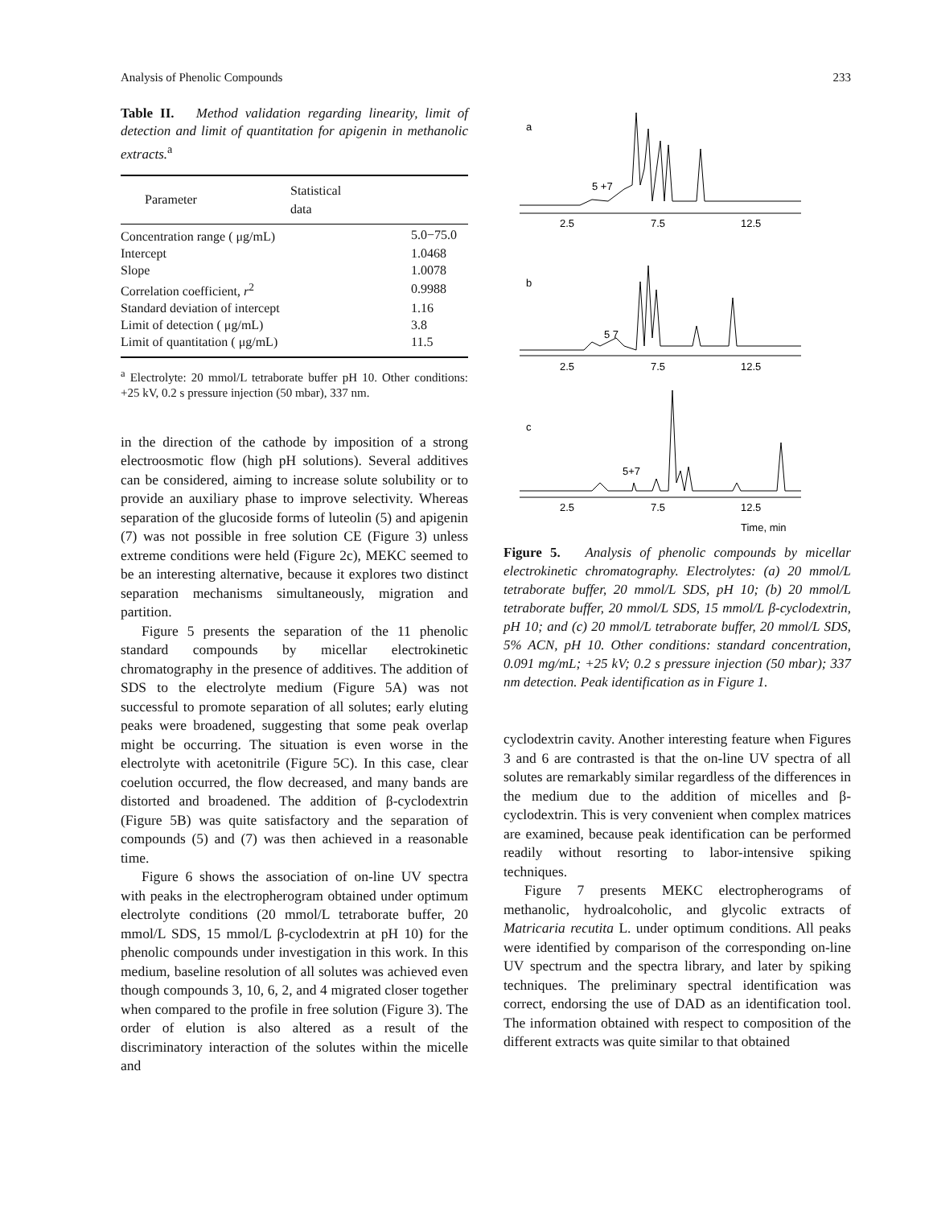Analysis of Phenolic Compounds 233
Table II. Method validation regarding linearity, limit of detection and limit of quantitation for apigenin in methanolic extracts.<sup>a</sup>
| Parameter | Statistical data |
| --- | --- |
| Concentration range ( μg/mL) | 5.0−75.0 |
| Intercept | 1.0468 |
| Slope | 1.0078 |
| Correlation coefficient, r<sup>2</sup> | 0.9988 |
| Standard deviation of intercept | 1.16 |
| Limit of detection ( μg/mL) | 3.8 |
| Limit of quantitation ( μg/mL) | 11.5 |
<sup>a</sup> Electrolyte: 20 mmol/L tetraborate buffer pH 10. Other conditions: +25 kV, 0.2 s pressure injection (50 mbar), 337 nm.
in the direction of the cathode by imposition of a strong electroosmotic flow (high pH solutions). Several additives can be considered, aiming to increase solute solubility or to provide an auxiliary phase to improve selectivity. Whereas separation of the glucoside forms of luteolin (5) and apigenin (7) was not possible in free solution CE (Figure 3) unless extreme conditions were held (Figure 2c), MEKC seemed to be an interesting alternative, because it explores two distinct separation mechanisms simultaneously, migration and partition.
Figure 5 presents the separation of the 11 phenolic standard compounds by micellar electrokinetic chromatography in the presence of additives. The addition of SDS to the electrolyte medium (Figure 5A) was not successful to promote separation of all solutes; early eluting peaks were broadened, suggesting that some peak overlap might be occurring. The situation is even worse in the electrolyte with acetonitrile (Figure 5C). In this case, clear coelution occurred, the flow decreased, and many bands are distorted and broadened. The addition of β-cyclodextrin (Figure 5B) was quite satisfactory and the separation of compounds (5) and (7) was then achieved in a reasonable time.
Figure 6 shows the association of on-line UV spectra with peaks in the electropherogram obtained under optimum electrolyte conditions (20 mmol/L tetraborate buffer, 20 mmol/L SDS, 15 mmol/L β-cyclodextrin at pH 10) for the phenolic compounds under investigation in this work. In this medium, baseline resolution of all solutes was achieved even though compounds 3, 10, 6, 2, and 4 migrated closer together when compared to the profile in free solution (Figure 3). The order of elution is also altered as a result of the discriminatory interaction of the solutes within the micelle and
a
5 +7
2.5
7.5
12.5
b
5 7
2.5
7.5
12.5
c
5+7
2.5
7.5
12.5
Time, min
Figure 5. Analysis of phenolic compounds by micellar electrokinetic chromatography. Electrolytes: (a) 20 mmol/L tetraborate buffer, 20 mmol/L SDS, pH 10; (b) 20 mmol/L tetraborate buffer, 20 mmol/L SDS, 15 mmol/L β-cyclodextrin, pH 10; and (c) 20 mmol/L tetraborate buffer, 20 mmol/L SDS, 5% ACN, pH 10. Other conditions: standard concentration, 0.091 mg/mL; +25 kV; 0.2 s pressure injection (50 mbar); 337 nm detection. Peak identification as in Figure 1.
cyclodextrin cavity. Another interesting feature when Figures 3 and 6 are contrasted is that the on-line UV spectra of all solutes are remarkably similar regardless of the differences in the medium due to the addition of micelles and β-cyclodextrin. This is very convenient when complex matrices are examined, because peak identification can be performed readily without resorting to labor-intensive spiking techniques.
Figure 7 presents MEKC electropherograms of methanolic, hydroalcoholic, and glycolic extracts of Matricaria recutita L. under optimum conditions. All peaks were identified by comparison of the corresponding on-line UV spectrum and the spectra library, and later by spiking techniques. The preliminary spectral identification was correct, endorsing the use of DAD as an identification tool. The information obtained with respect to composition of the different extracts was quite similar to that obtained